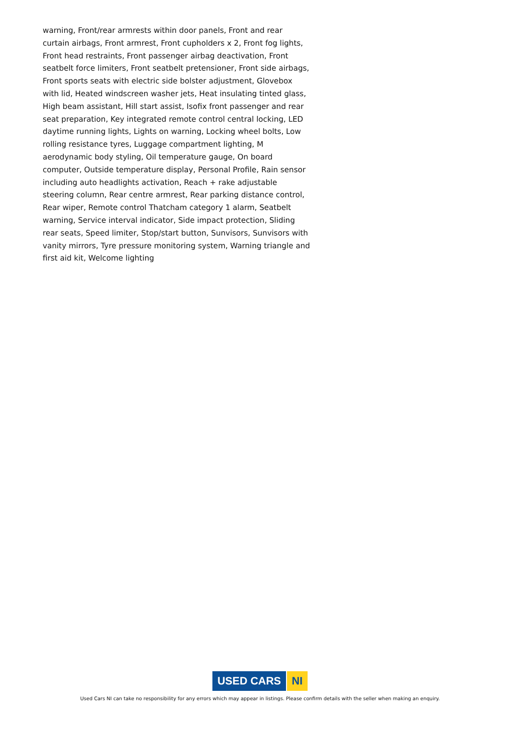warning, Front/rear armrests within door panels, Front and rear curtain airbags, Front armrest, Front cupholders x 2, Front fog lights, Front head restraints, Front passenger airbag deactivation, Front seatbelt force limiters, Front seatbelt pretensioner, Front side airbags, Front sports seats with electric side bolster adjustment, Glovebox with lid, Heated windscreen washer jets, Heat insulating tinted glass, High beam assistant, Hill start assist, Isofix front passenger and rear seat preparation, Key integrated remote control central locking, LED daytime running lights, Lights on warning, Locking wheel bolts, Low rolling resistance tyres, Luggage compartment lighting, M aerodynamic body styling, Oil temperature gauge, On board computer, Outside temperature display, Personal Profile, Rain sensor including auto headlights activation, Reach + rake adjustable steering column, Rear centre armrest, Rear parking distance control, Rear wiper, Remote control Thatcham category 1 alarm, Seatbelt warning, Service interval indicator, Side impact protection, Sliding rear seats, Speed limiter, Stop/start button, Sunvisors, Sunvisors with vanity mirrors, Tyre pressure monitoring system, Warning triangle and first aid kit, Welcome lighting
USED CARS NI
Used Cars NI can take no responsibility for any errors which may appear in listings. Please confirm details with the seller when making an enquiry.